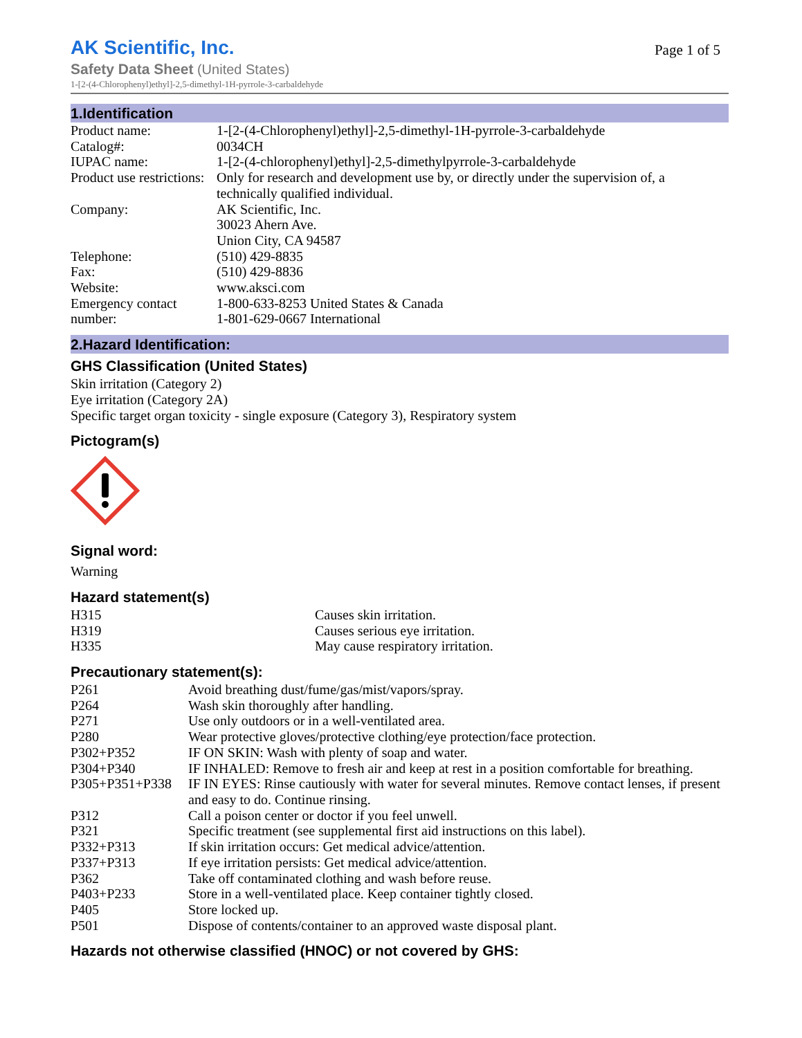AK Scientific, Inc.
Page 1 of 5
Safety Data Sheet (United States)
1-[2-(4-Chlorophenyl)ethyl]-2,5-dimethyl-1H-pyrrole-3-carbaldehyde
1.Identification
| Product name: | 1-[2-(4-Chlorophenyl)ethyl]-2,5-dimethyl-1H-pyrrole-3-carbaldehyde |
| Catalog#: | 0034CH |
| IUPAC name: | 1-[2-(4-chlorophenyl)ethyl]-2,5-dimethylpyrrole-3-carbaldehyde |
| Product use restrictions: | Only for research and development use by, or directly under the supervision of, a technically qualified individual. |
| Company: | AK Scientific, Inc. 30023 Ahern Ave. Union City, CA 94587 |
| Telephone: | (510) 429-8835 |
| Fax: | (510) 429-8836 |
| Website: | www.aksci.com |
| Emergency contact number: | 1-800-633-8253 United States & Canada 1-801-629-0667 International |
2.Hazard Identification:
GHS Classification (United States)
Skin irritation (Category 2)
Eye irritation (Category 2A)
Specific target organ toxicity - single exposure (Category 3), Respiratory system
Pictogram(s)
Signal word:
Warning
Hazard statement(s)
| H315 | Causes skin irritation. |
| H319 | Causes serious eye irritation. |
| H335 | May cause respiratory irritation. |
Precautionary statement(s):
| P261 | Avoid breathing dust/fume/gas/mist/vapors/spray. |
| P264 | Wash skin thoroughly after handling. |
| P271 | Use only outdoors or in a well-ventilated area. |
| P280 | Wear protective gloves/protective clothing/eye protection/face protection. |
| P302+P352 | IF ON SKIN: Wash with plenty of soap and water. |
| P304+P340 | IF INHALED: Remove to fresh air and keep at rest in a position comfortable for breathing. |
| P305+P351+P338 | IF IN EYES: Rinse cautiously with water for several minutes. Remove contact lenses, if present and easy to do. Continue rinsing. |
| P312 | Call a poison center or doctor if you feel unwell. |
| P321 | Specific treatment (see supplemental first aid instructions on this label). |
| P332+P313 | If skin irritation occurs: Get medical advice/attention. |
| P337+P313 | If eye irritation persists: Get medical advice/attention. |
| P362 | Take off contaminated clothing and wash before reuse. |
| P403+P233 | Store in a well-ventilated place. Keep container tightly closed. |
| P405 | Store locked up. |
| P501 | Dispose of contents/container to an approved waste disposal plant. |
Hazards not otherwise classified (HNOC) or not covered by GHS: